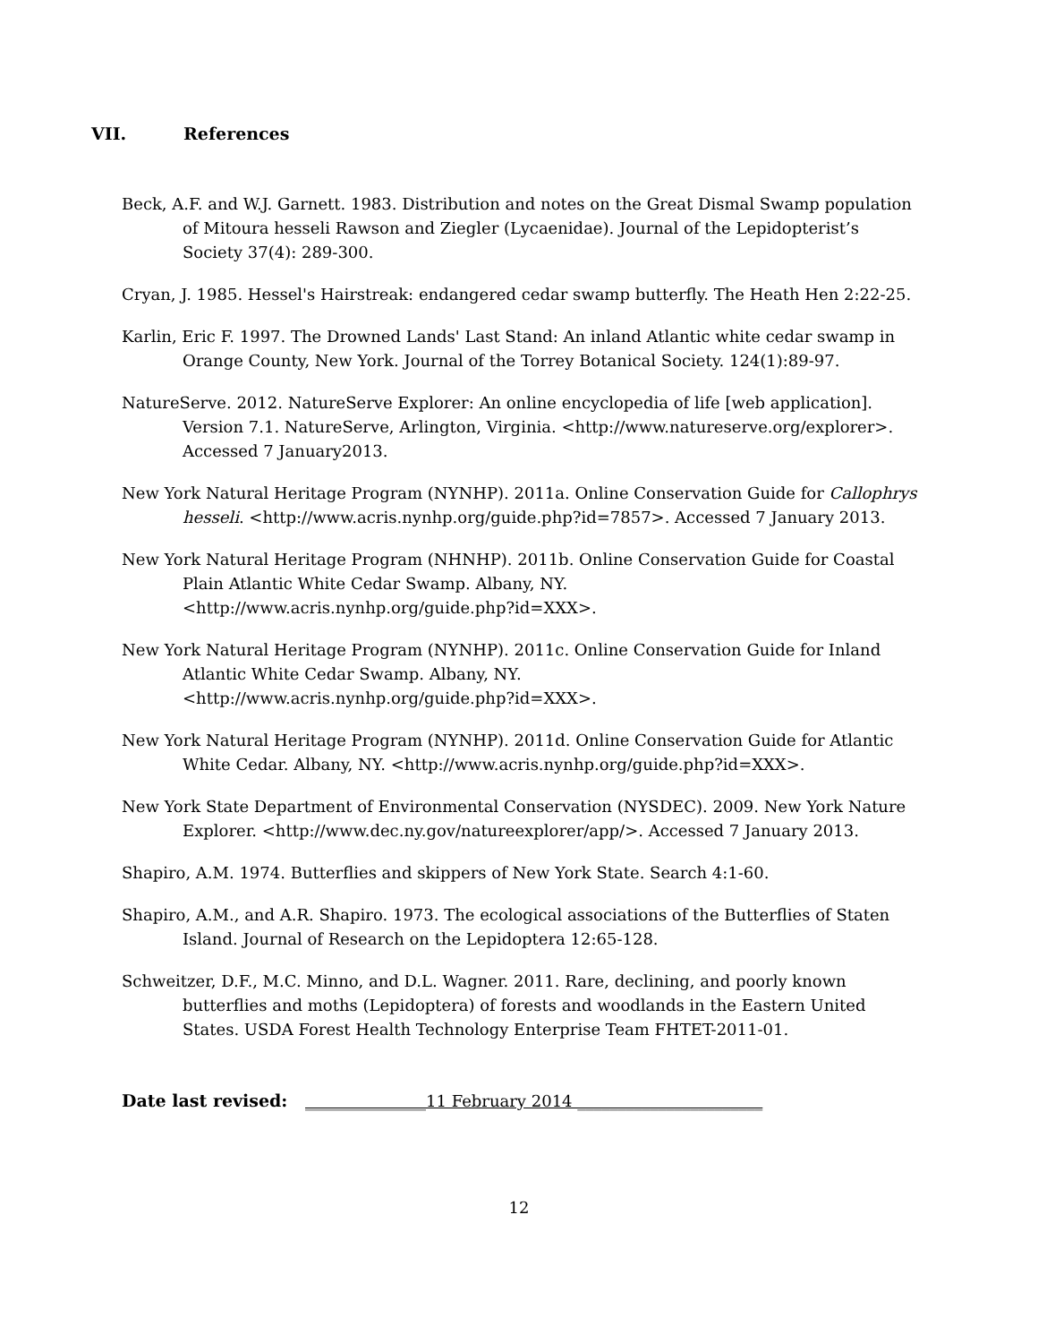VII. References
Beck, A.F. and W.J. Garnett. 1983. Distribution and notes on the Great Dismal Swamp population of Mitoura hesseli Rawson and Ziegler (Lycaenidae). Journal of the Lepidopterist’s Society 37(4): 289-300.
Cryan, J. 1985. Hessel's Hairstreak: endangered cedar swamp butterfly. The Heath Hen 2:22-25.
Karlin, Eric F. 1997. The Drowned Lands' Last Stand: An inland Atlantic white cedar swamp in Orange County, New York. Journal of the Torrey Botanical Society. 124(1):89-97.
NatureServe. 2012. NatureServe Explorer: An online encyclopedia of life [web application]. Version 7.1. NatureServe, Arlington, Virginia. <http://www.natureserve.org/explorer>. Accessed 7 January2013.
New York Natural Heritage Program (NYNHP). 2011a. Online Conservation Guide for Callophrys hesseli. <http://www.acris.nynhp.org/guide.php?id=7857>. Accessed 7 January 2013.
New York Natural Heritage Program (NHNHP). 2011b. Online Conservation Guide for Coastal Plain Atlantic White Cedar Swamp. Albany, NY.
<http://www.acris.nynhp.org/guide.php?id=XXX>.
New York Natural Heritage Program (NYNHP). 2011c. Online Conservation Guide for Inland Atlantic White Cedar Swamp. Albany, NY.
<http://www.acris.nynhp.org/guide.php?id=XXX>.
New York Natural Heritage Program (NYNHP). 2011d. Online Conservation Guide for Atlantic White Cedar. Albany, NY. <http://www.acris.nynhp.org/guide.php?id=XXX>.
New York State Department of Environmental Conservation (NYSDEC). 2009. New York Nature Explorer. <http://www.dec.ny.gov/natureexplorer/app/>. Accessed 7 January 2013.
Shapiro, A.M. 1974. Butterflies and skippers of New York State. Search 4:1-60.
Shapiro, A.M., and A.R. Shapiro. 1973. The ecological associations of the Butterflies of Staten Island. Journal of Research on the Lepidoptera 12:65-128.
Schweitzer, D.F., M.C. Minno, and D.L. Wagner. 2011. Rare, declining, and poorly known butterflies and moths (Lepidoptera) of forests and woodlands in the Eastern United States. USDA Forest Health Technology Enterprise Team FHTET-2011-01.
Date last revised: _______________11 February 2014 _______________________
12